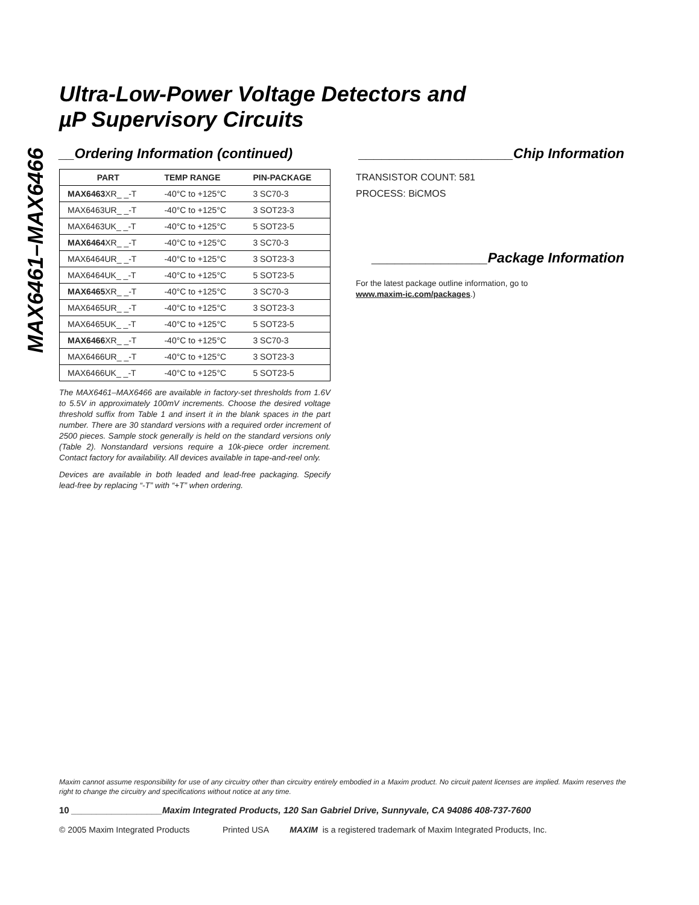MAX6461–MAX6466
Ultra-Low-Power Voltage Detectors and
µP Supervisory Circuits
__Ordering Information (continued)
| PART | TEMP RANGE | PIN-PACKAGE |
| --- | --- | --- |
| MAX6463 XR_ _-T | -40°C to +125°C | 3 SC70-3 |
| MAX6463UR_ _-T | -40°C to +125°C | 3 SOT23-3 |
| MAX6463UK_ _-T | -40°C to +125°C | 5 SOT23-5 |
| MAX6464 XR_ _-T | -40°C to +125°C | 3 SC70-3 |
| MAX6464UR_ _-T | -40°C to +125°C | 3 SOT23-3 |
| MAX6464UK_ _-T | -40°C to +125°C | 5 SOT23-5 |
| MAX6465 XR_ _-T | -40°C to +125°C | 3 SC70-3 |
| MAX6465UR_ _-T | -40°C to +125°C | 3 SOT23-3 |
| MAX6465UK_ _-T | -40°C to +125°C | 5 SOT23-5 |
| MAX6466 XR_ _-T | -40°C to +125°C | 3 SC70-3 |
| MAX6466UR_ _-T | -40°C to +125°C | 3 SOT23-3 |
| MAX6466UK_ _-T | -40°C to +125°C | 5 SOT23-5 |
The MAX6461–MAX6466 are available in factory-set thresholds from 1.6V to 5.5V in approximately 100mV increments. Choose the desired voltage threshold suffix from Table 1 and insert it in the blank spaces in the part number. There are 30 standard versions with a required order increment of 2500 pieces. Sample stock generally is held on the standard versions only (Table 2). Nonstandard versions require a 10k-piece order increment. Contact factory for availability. All devices available in tape-and-reel only.
Devices are available in both leaded and lead-free packaging. Specify lead-free by replacing “-T” with “+T” when ordering.
____________________Chip Information
TRANSISTOR COUNT: 581
PROCESS: BiCMOS
_______________Package Information
For the latest package outline information, go to
www.maxim-ic.com/packages.)
Maxim cannot assume responsibility for use of any circuitry other than circuitry entirely embodied in a Maxim product. No circuit patent licenses are implied. Maxim reserves the right to change the circuitry and specifications without notice at any time.
10 __________________Maxim Integrated Products, 120 San Gabriel Drive, Sunnyvale, CA 94086 408-737-7600
© 2005 Maxim Integrated Products Printed USA MAXIM is a registered trademark of Maxim Integrated Products, Inc.